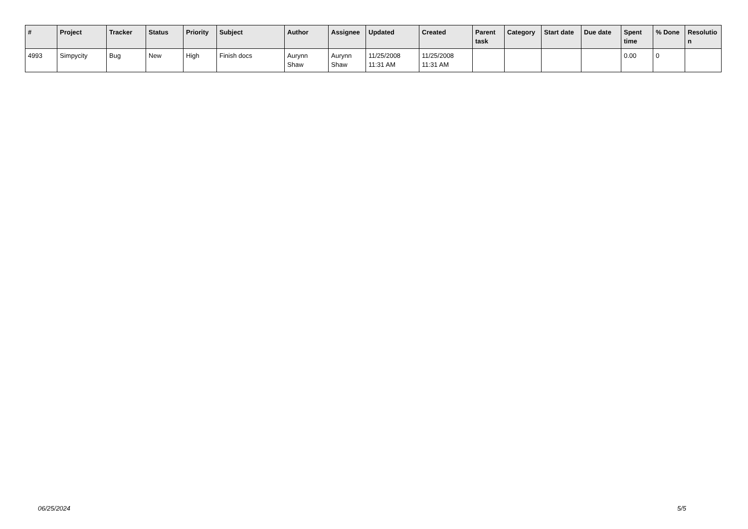| # | Project | Tracker | Status | Priority | Subject | Author | Assignee | Updated | Created | Parent task | Category | Start date | Due date | Spent time | % Done | Resolutio n |
| --- | --- | --- | --- | --- | --- | --- | --- | --- | --- | --- | --- | --- | --- | --- | --- | --- |
| 4993 | Simpycity | Bug | New | High | Finish docs | Aurynn Shaw | Aurynn Shaw | 11/25/2008 11:31 AM | 11/25/2008 11:31 AM | | | | | 0.00 | 0 | |
06/25/2024 5/5